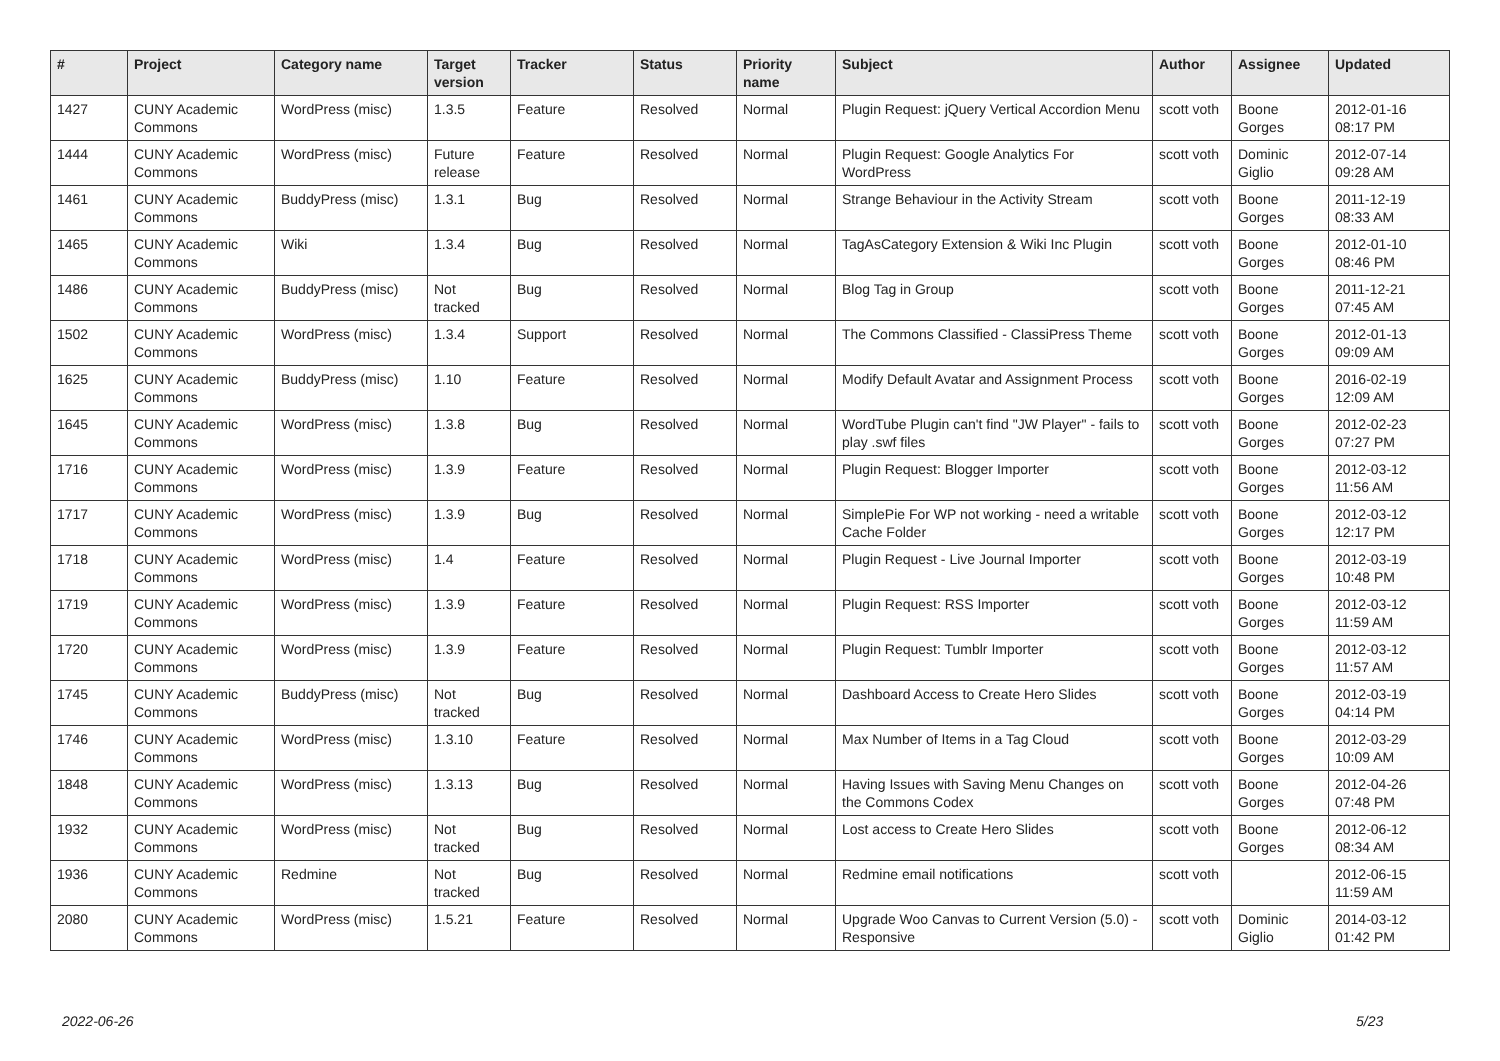| # | Project | Category name | Target version | Tracker | Status | Priority name | Subject | Author | Assignee | Updated |
| --- | --- | --- | --- | --- | --- | --- | --- | --- | --- | --- |
| 1427 | CUNY Academic Commons | WordPress (misc) | 1.3.5 | Feature | Resolved | Normal | Plugin Request: jQuery Vertical Accordion Menu | scott voth | Boone Gorges | 2012-01-16 08:17 PM |
| 1444 | CUNY Academic Commons | WordPress (misc) | Future release | Feature | Resolved | Normal | Plugin Request: Google Analytics For WordPress | scott voth | Dominic Giglio | 2012-07-14 09:28 AM |
| 1461 | CUNY Academic Commons | BuddyPress (misc) | 1.3.1 | Bug | Resolved | Normal | Strange Behaviour in the Activity Stream | scott voth | Boone Gorges | 2011-12-19 08:33 AM |
| 1465 | CUNY Academic Commons | Wiki | 1.3.4 | Bug | Resolved | Normal | TagAsCategory Extension & Wiki Inc Plugin | scott voth | Boone Gorges | 2012-01-10 08:46 PM |
| 1486 | CUNY Academic Commons | BuddyPress (misc) | Not tracked | Bug | Resolved | Normal | Blog Tag in Group | scott voth | Boone Gorges | 2011-12-21 07:45 AM |
| 1502 | CUNY Academic Commons | WordPress (misc) | 1.3.4 | Support | Resolved | Normal | The Commons Classified - ClassiPress Theme | scott voth | Boone Gorges | 2012-01-13 09:09 AM |
| 1625 | CUNY Academic Commons | BuddyPress (misc) | 1.10 | Feature | Resolved | Normal | Modify Default Avatar and Assignment Process | scott voth | Boone Gorges | 2016-02-19 12:09 AM |
| 1645 | CUNY Academic Commons | WordPress (misc) | 1.3.8 | Bug | Resolved | Normal | WordTube Plugin can't find "JW Player" - fails to play .swf files | scott voth | Boone Gorges | 2012-02-23 07:27 PM |
| 1716 | CUNY Academic Commons | WordPress (misc) | 1.3.9 | Feature | Resolved | Normal | Plugin Request: Blogger Importer | scott voth | Boone Gorges | 2012-03-12 11:56 AM |
| 1717 | CUNY Academic Commons | WordPress (misc) | 1.3.9 | Bug | Resolved | Normal | SimplePie For WP not working - need a writable Cache Folder | scott voth | Boone Gorges | 2012-03-12 12:17 PM |
| 1718 | CUNY Academic Commons | WordPress (misc) | 1.4 | Feature | Resolved | Normal | Plugin Request - Live Journal Importer | scott voth | Boone Gorges | 2012-03-19 10:48 PM |
| 1719 | CUNY Academic Commons | WordPress (misc) | 1.3.9 | Feature | Resolved | Normal | Plugin Request: RSS Importer | scott voth | Boone Gorges | 2012-03-12 11:59 AM |
| 1720 | CUNY Academic Commons | WordPress (misc) | 1.3.9 | Feature | Resolved | Normal | Plugin Request: Tumblr Importer | scott voth | Boone Gorges | 2012-03-12 11:57 AM |
| 1745 | CUNY Academic Commons | BuddyPress (misc) | Not tracked | Bug | Resolved | Normal | Dashboard Access to Create Hero Slides | scott voth | Boone Gorges | 2012-03-19 04:14 PM |
| 1746 | CUNY Academic Commons | WordPress (misc) | 1.3.10 | Feature | Resolved | Normal | Max Number of Items in a Tag Cloud | scott voth | Boone Gorges | 2012-03-29 10:09 AM |
| 1848 | CUNY Academic Commons | WordPress (misc) | 1.3.13 | Bug | Resolved | Normal | Having Issues with Saving Menu Changes on the Commons Codex | scott voth | Boone Gorges | 2012-04-26 07:48 PM |
| 1932 | CUNY Academic Commons | WordPress (misc) | Not tracked | Bug | Resolved | Normal | Lost access to Create Hero Slides | scott voth | Boone Gorges | 2012-06-12 08:34 AM |
| 1936 | CUNY Academic Commons | Redmine | Not tracked | Bug | Resolved | Normal | Redmine email notifications | scott voth | | 2012-06-15 11:59 AM |
| 2080 | CUNY Academic Commons | WordPress (misc) | 1.5.21 | Feature | Resolved | Normal | Upgrade Woo Canvas to Current Version (5.0) - Responsive | scott voth | Dominic Giglio | 2014-03-12 01:42 PM |
2022-06-26 5/23